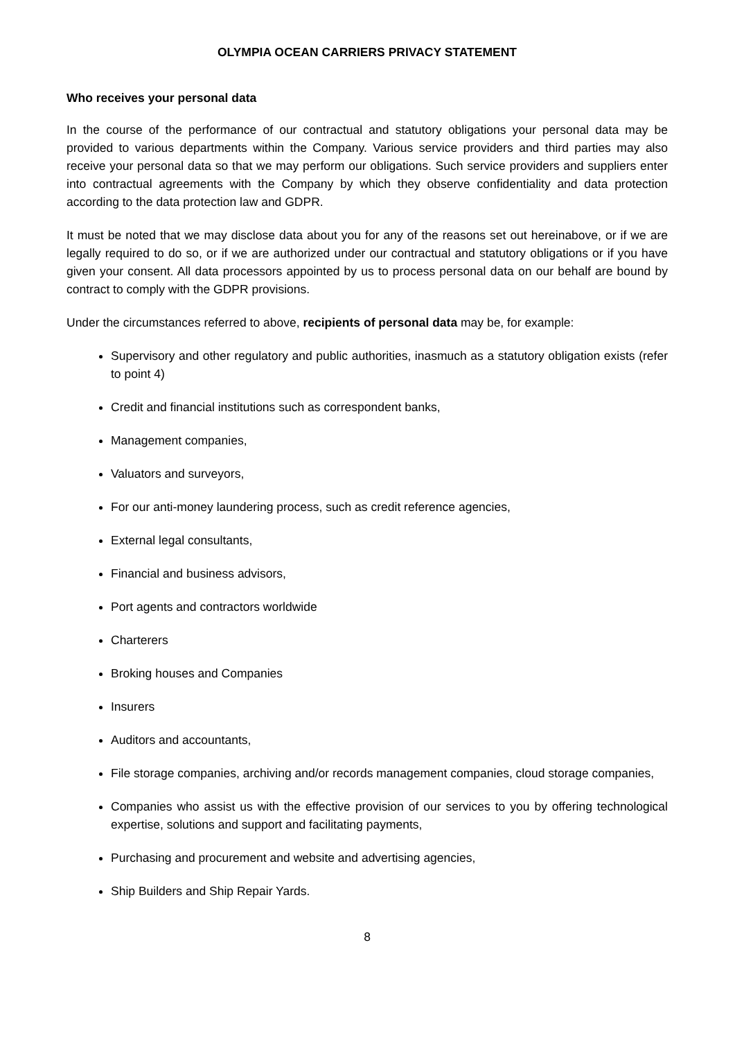OLYMPIA OCEAN CARRIERS PRIVACY STATEMENT
Who receives your personal data
In the course of the performance of our contractual and statutory obligations your personal data may be provided to various departments within the Company. Various service providers and third parties may also receive your personal data so that we may perform our obligations. Such service providers and suppliers enter into contractual agreements with the Company by which they observe confidentiality and data protection according to the data protection law and GDPR.
It must be noted that we may disclose data about you for any of the reasons set out hereinabove, or if we are legally required to do so, or if we are authorized under our contractual and statutory obligations or if you have given your consent. All data processors appointed by us to process personal data on our behalf are bound by contract to comply with the GDPR provisions.
Under the circumstances referred to above, recipients of personal data may be, for example:
Supervisory and other regulatory and public authorities, inasmuch as a statutory obligation exists (refer to point 4)
Credit and financial institutions such as correspondent banks,
Management companies,
Valuators and surveyors,
For our anti-money laundering process, such as credit reference agencies,
External legal consultants,
Financial and business advisors,
Port agents and contractors worldwide
Charterers
Broking houses and Companies
Insurers
Auditors and accountants,
File storage companies, archiving and/or records management companies, cloud storage companies,
Companies who assist us with the effective provision of our services to you by offering technological expertise, solutions and support and facilitating payments,
Purchasing and procurement and website and advertising agencies,
Ship Builders and Ship Repair Yards.
8